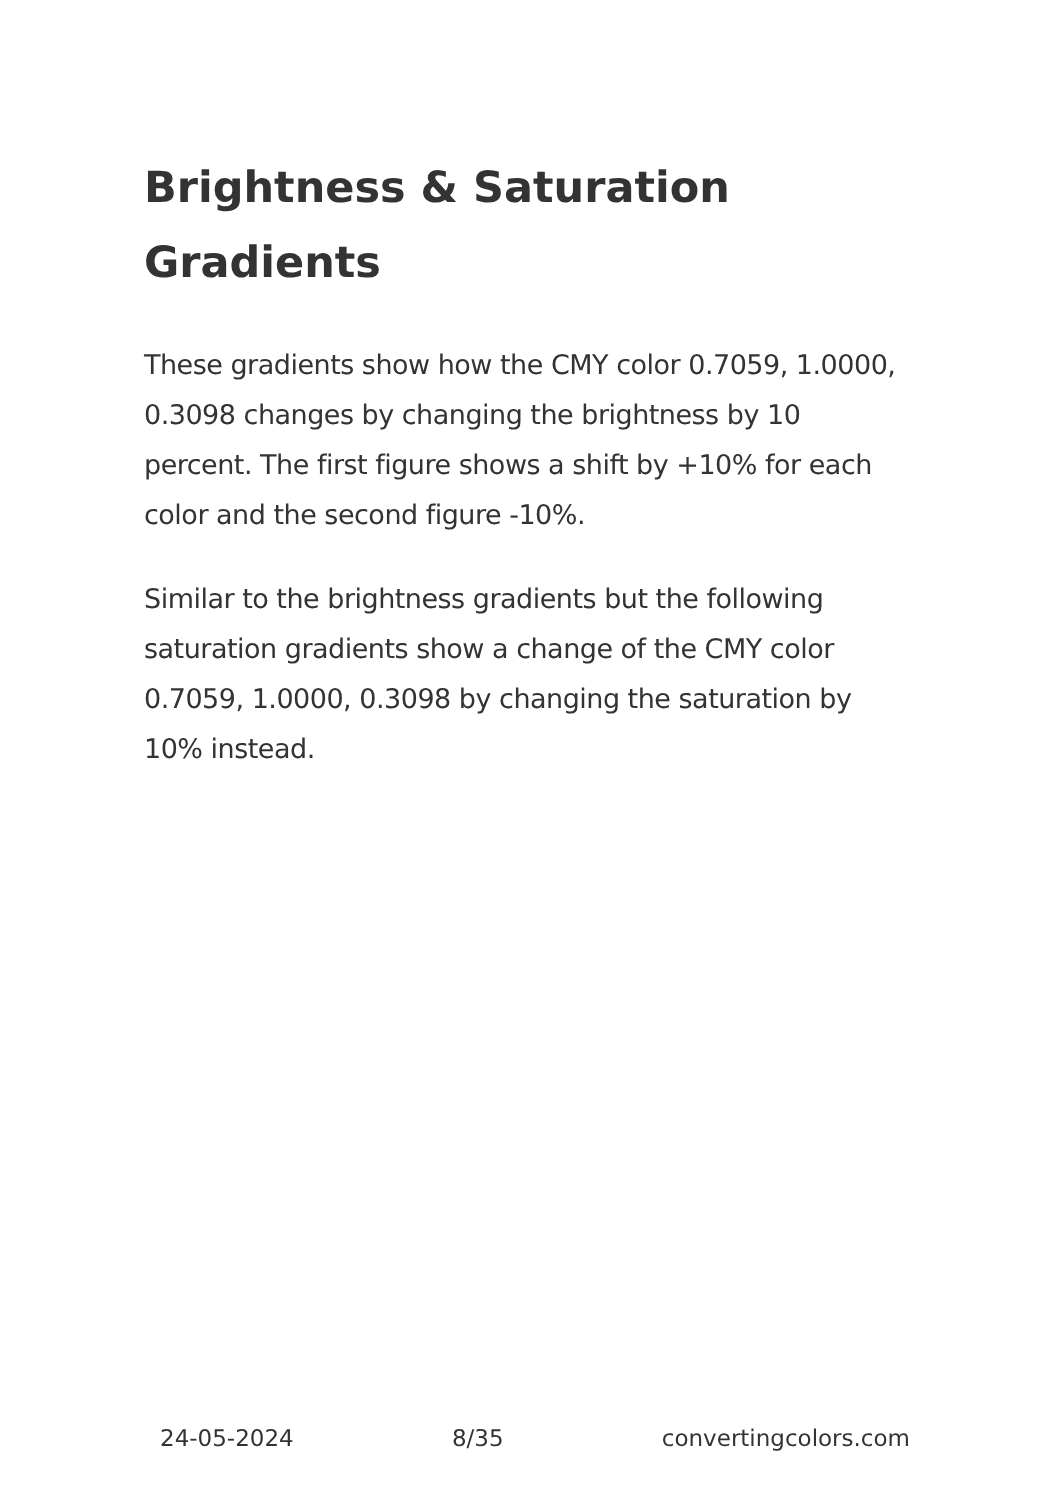Brightness & Saturation Gradients
These gradients show how the CMY color 0.7059, 1.0000, 0.3098 changes by changing the brightness by 10 percent. The first figure shows a shift by +10% for each color and the second figure -10%.
Similar to the brightness gradients but the following saturation gradients show a change of the CMY color 0.7059, 1.0000, 0.3098 by changing the saturation by 10% instead.
24-05-2024 8/35 convertingcolors.com